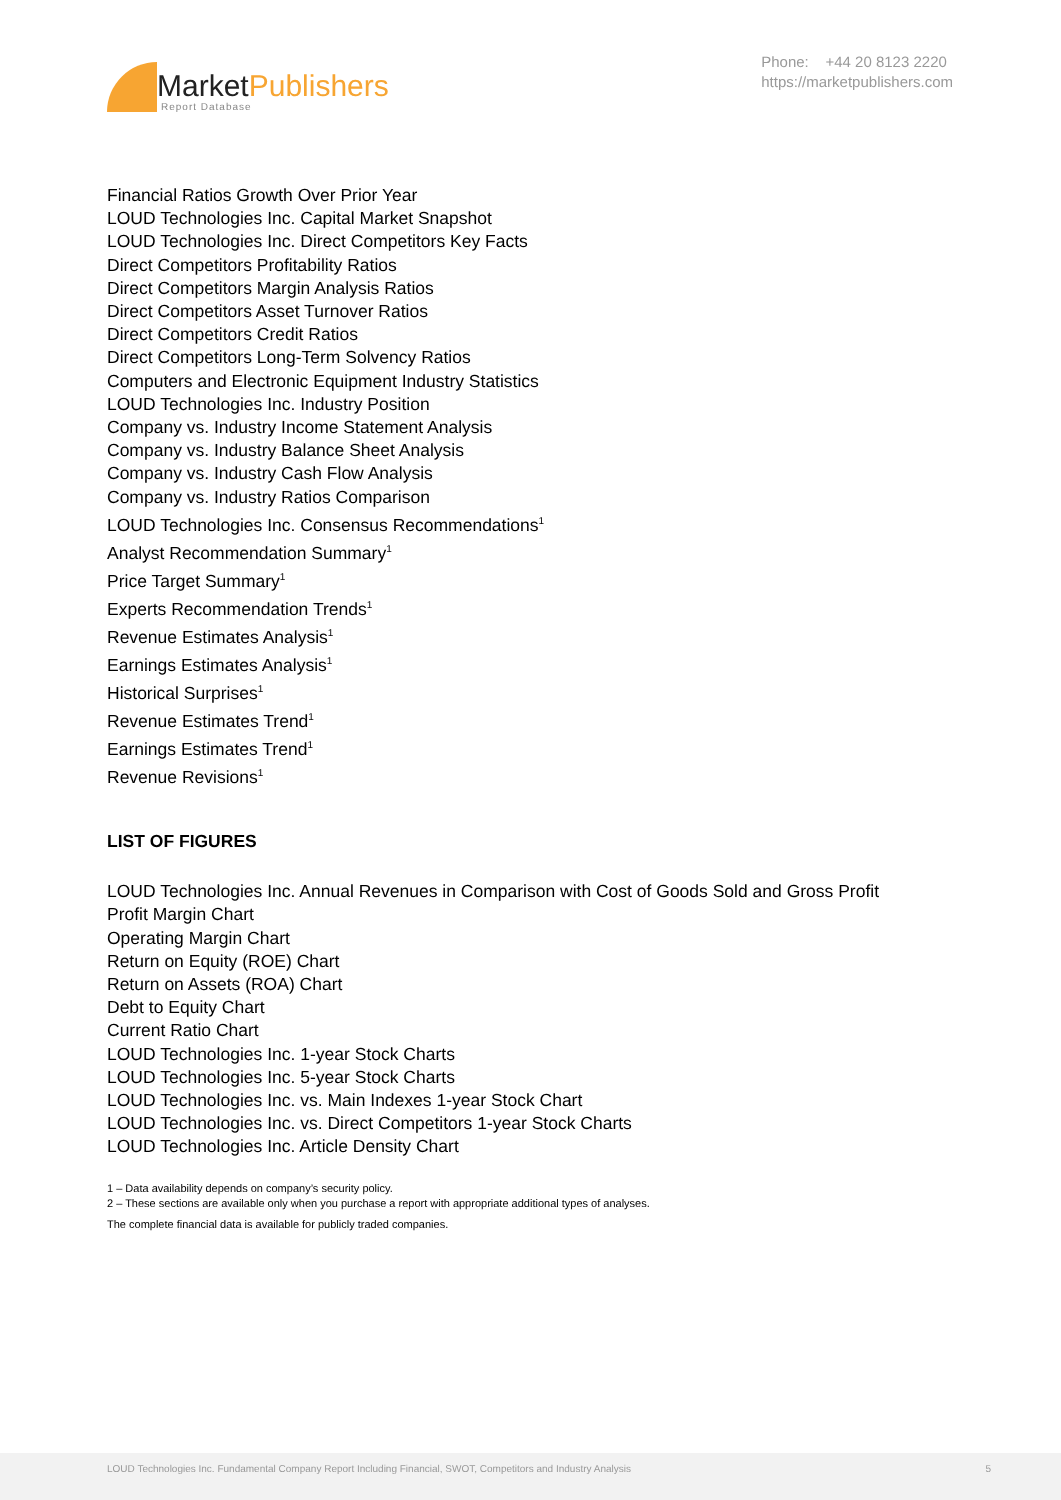MarketPublishers
Report Database
Phone: +44 20 8123 2220
https://marketpublishers.com
Financial Ratios Growth Over Prior Year
LOUD Technologies Inc. Capital Market Snapshot
LOUD Technologies Inc. Direct Competitors Key Facts
Direct Competitors Profitability Ratios
Direct Competitors Margin Analysis Ratios
Direct Competitors Asset Turnover Ratios
Direct Competitors Credit Ratios
Direct Competitors Long-Term Solvency Ratios
Computers and Electronic Equipment Industry Statistics
LOUD Technologies Inc. Industry Position
Company vs. Industry Income Statement Analysis
Company vs. Industry Balance Sheet Analysis
Company vs. Industry Cash Flow Analysis
Company vs. Industry Ratios Comparison
LOUD Technologies Inc. Consensus Recommendations<sup>1</sup>
Analyst Recommendation Summary<sup>1</sup>
Price Target Summary<sup>1</sup>
Experts Recommendation Trends<sup>1</sup>
Revenue Estimates Analysis<sup>1</sup>
Earnings Estimates Analysis<sup>1</sup>
Historical Surprises<sup>1</sup>
Revenue Estimates Trend<sup>1</sup>
Earnings Estimates Trend<sup>1</sup>
Revenue Revisions<sup>1</sup>
LIST OF FIGURES
LOUD Technologies Inc. Annual Revenues in Comparison with Cost of Goods Sold and Gross Profit
Profit Margin Chart
Operating Margin Chart
Return on Equity (ROE) Chart
Return on Assets (ROA) Chart
Debt to Equity Chart
Current Ratio Chart
LOUD Technologies Inc. 1-year Stock Charts
LOUD Technologies Inc. 5-year Stock Charts
LOUD Technologies Inc. vs. Main Indexes 1-year Stock Chart
LOUD Technologies Inc. vs. Direct Competitors 1-year Stock Charts
LOUD Technologies Inc. Article Density Chart
1 – Data availability depends on company’s security policy.
2 – These sections are available only when you purchase a report with appropriate additional types of analyses.
The complete financial data is available for publicly traded companies.
LOUD Technologies Inc. Fundamental Company Report Including Financial, SWOT, Competitors and Industry Analysis 5